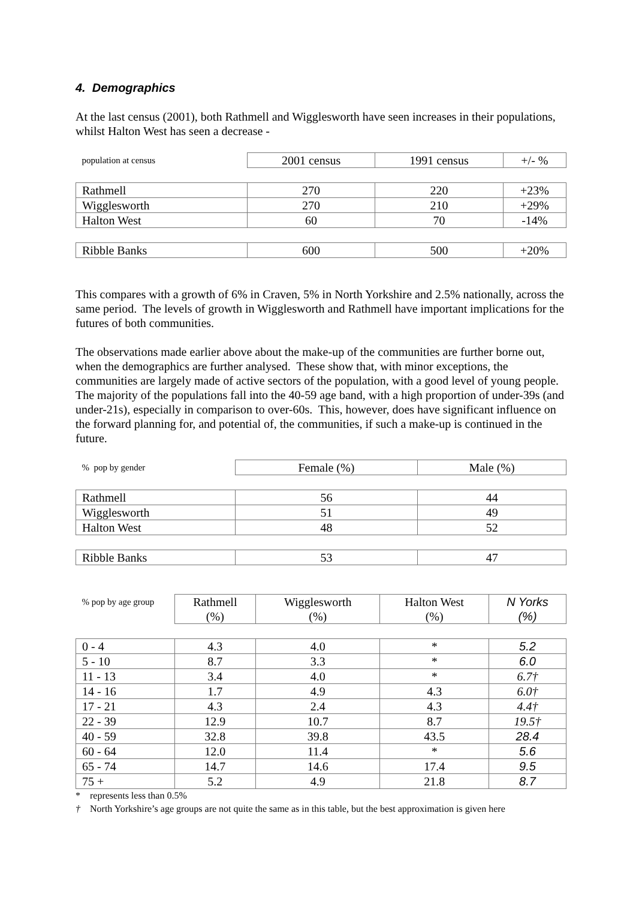4. Demographics
At the last census (2001), both Rathmell and Wigglesworth have seen increases in their populations, whilst Halton West has seen a decrease -
| population at census | 2001 census | 1991 census | +/- % |
| --- | --- | --- | --- |
| Rathmell | 270 | 220 | +23% |
| Wigglesworth | 270 | 210 | +29% |
| Halton West | 60 | 70 | -14% |
| Ribble Banks | 600 | 500 | +20% |
This compares with a growth of 6% in Craven, 5% in North Yorkshire and 2.5% nationally, across the same period. The levels of growth in Wigglesworth and Rathmell have important implications for the futures of both communities.
The observations made earlier above about the make-up of the communities are further borne out, when the demographics are further analysed. These show that, with minor exceptions, the communities are largely made of active sectors of the population, with a good level of young people. The majority of the populations fall into the 40-59 age band, with a high proportion of under-39s (and under-21s), especially in comparison to over-60s. This, however, does have significant influence on the forward planning for, and potential of, the communities, if such a make-up is continued in the future.
| % pop by gender | Female (%) | Male (%) |
| --- | --- | --- |
| Rathmell | 56 | 44 |
| Wigglesworth | 51 | 49 |
| Halton West | 48 | 52 |
| Ribble Banks | 53 | 47 |
| % pop by age group | Rathmell (%) | Wigglesworth (%) | Halton West (%) | N Yorks (%) |
| --- | --- | --- | --- | --- |
| 0 - 4 | 4.3 | 4.0 | * | 5.2 |
| 5 - 10 | 8.7 | 3.3 | * | 6.0 |
| 11 - 13 | 3.4 | 4.0 | * | 6.7† |
| 14 - 16 | 1.7 | 4.9 | 4.3 | 6.0† |
| 17 - 21 | 4.3 | 2.4 | 4.3 | 4.4† |
| 22 - 39 | 12.9 | 10.7 | 8.7 | 19.5† |
| 40 - 59 | 32.8 | 39.8 | 43.5 | 28.4 |
| 60 - 64 | 12.0 | 11.4 | * | 5.6 |
| 65 - 74 | 14.7 | 14.6 | 17.4 | 9.5 |
| 75 + | 5.2 | 4.9 | 21.8 | 8.7 |
* represents less than 0.5%
† North Yorkshire’s age groups are not quite the same as in this table, but the best approximation is given here